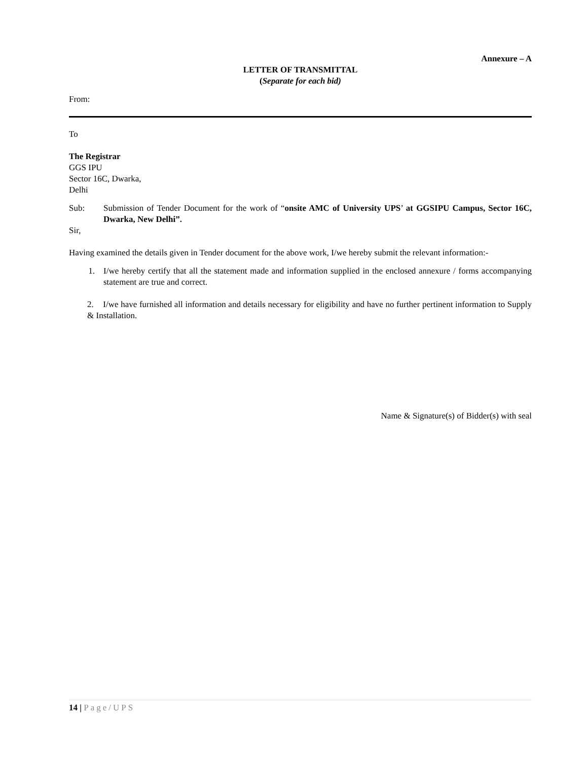Annexure – A
LETTER OF TRANSMITTAL
(Separate for each bid)
From:
To
The Registrar
GGS IPU
Sector 16C, Dwarka,
Delhi
Sub: Submission of Tender Document for the work of “onsite AMC of University UPS’ at GGSIPU Campus, Sector 16C, Dwarka, New Delhi”.
Sir,
Having examined the details given in Tender document for the above work, I/we hereby submit the relevant information:-
1. I/we hereby certify that all the statement made and information supplied in the enclosed annexure / forms accompanying statement are true and correct.
2. I/we have furnished all information and details necessary for eligibility and have no further pertinent information to Supply & Installation.
Name & Signature(s) of Bidder(s) with seal
14 | Page/UPS